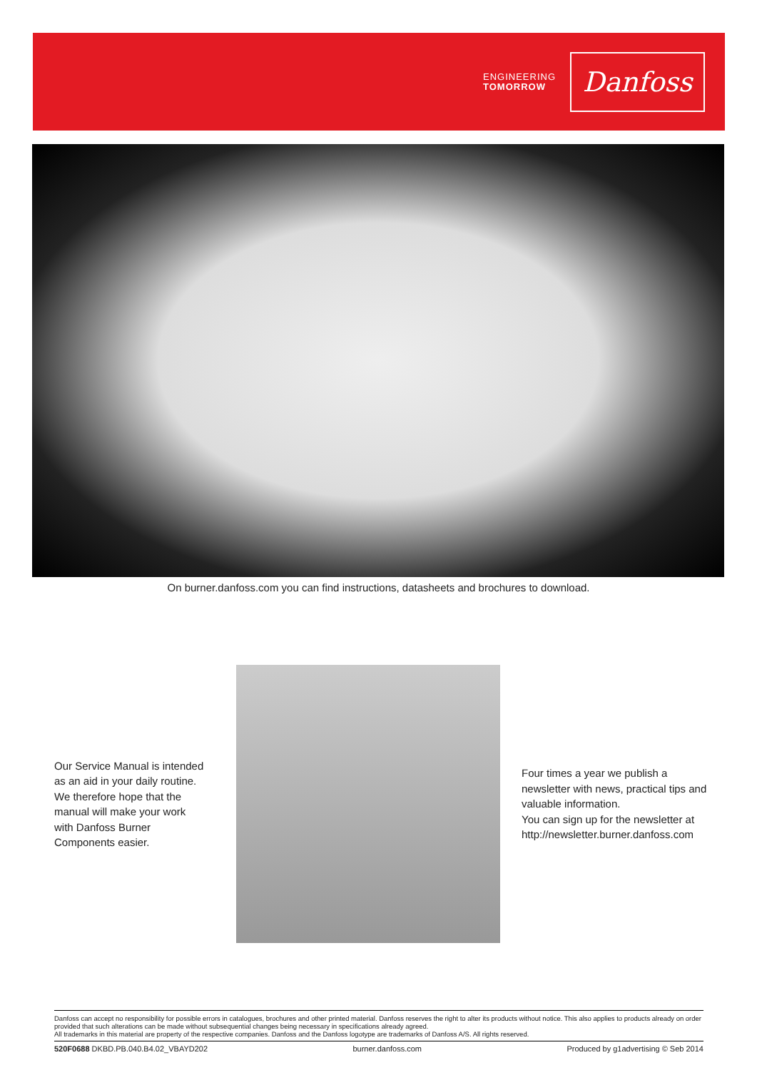ENGINEERING
TOMORROW
Danfoss
On burner.danfoss.com you can find instructions, datasheets and brochures to download.
Our Service Manual is intended as an aid in your daily routine. We therefore hope that the manual will make your work with Danfoss Burner Components easier.
Four times a year we publish a newsletter with news, practical tips and valuable information.
You can sign up for the newsletter at http://newsletter.burner.danfoss.com
Danfoss can accept no responsibility for possible errors in catalogues, brochures and other printed material. Danfoss reserves the right to alter its products without notice. This also applies to products already on order provided that such alterations can be made without subsequential changes being necessary in specifications already agreed.
All trademarks in this material are property of the respective companies. Danfoss and the Danfoss logotype are trademarks of Danfoss A/S. All rights reserved.
520F0688 DKBD.PB.040.B4.02_VBAYD202 burner.danfoss.com Produced by g1advertising © Seb 2014